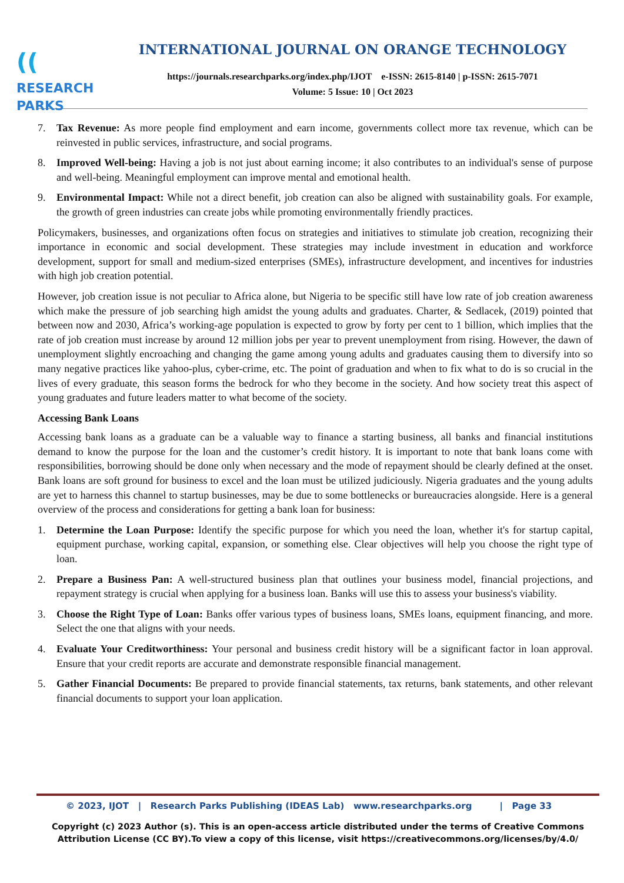((RESEARCH
PARKS
INTERNATIONAL JOURNAL ON ORANGE TECHNOLOGY
https://journals.researchparks.org/index.php/IJOT e-ISSN: 2615-8140 | p-ISSN: 2615-7071
Volume: 5 Issue: 10 | Oct 2023
7. Tax Revenue: As more people find employment and earn income, governments collect more tax revenue, which can be reinvested in public services, infrastructure, and social programs.
8. Improved Well-being: Having a job is not just about earning income; it also contributes to an individual's sense of purpose and well-being. Meaningful employment can improve mental and emotional health.
9. Environmental Impact: While not a direct benefit, job creation can also be aligned with sustainability goals. For example, the growth of green industries can create jobs while promoting environmentally friendly practices.
Policymakers, businesses, and organizations often focus on strategies and initiatives to stimulate job creation, recognizing their importance in economic and social development. These strategies may include investment in education and workforce development, support for small and medium-sized enterprises (SMEs), infrastructure development, and incentives for industries with high job creation potential.
However, job creation issue is not peculiar to Africa alone, but Nigeria to be specific still have low rate of job creation awareness which make the pressure of job searching high amidst the young adults and graduates. Charter, & Sedlacek, (2019) pointed that between now and 2030, Africa’s working-age population is expected to grow by forty per cent to 1 billion, which implies that the rate of job creation must increase by around 12 million jobs per year to prevent unemployment from rising. However, the dawn of unemployment slightly encroaching and changing the game among young adults and graduates causing them to diversify into so many negative practices like yahoo-plus, cyber-crime, etc. The point of graduation and when to fix what to do is so crucial in the lives of every graduate, this season forms the bedrock for who they become in the society. And how society treat this aspect of young graduates and future leaders matter to what become of the society.
Accessing Bank Loans
Accessing bank loans as a graduate can be a valuable way to finance a starting business, all banks and financial institutions demand to know the purpose for the loan and the customer’s credit history. It is important to note that bank loans come with responsibilities, borrowing should be done only when necessary and the mode of repayment should be clearly defined at the onset. Bank loans are soft ground for business to excel and the loan must be utilized judiciously. Nigeria graduates and the young adults are yet to harness this channel to startup businesses, may be due to some bottlenecks or bureaucracies alongside. Here is a general overview of the process and considerations for getting a bank loan for business:
1. Determine the Loan Purpose: Identify the specific purpose for which you need the loan, whether it's for startup capital, equipment purchase, working capital, expansion, or something else. Clear objectives will help you choose the right type of loan.
2. Prepare a Business Pan: A well-structured business plan that outlines your business model, financial projections, and repayment strategy is crucial when applying for a business loan. Banks will use this to assess your business's viability.
3. Choose the Right Type of Loan: Banks offer various types of business loans, SMEs loans, equipment financing, and more. Select the one that aligns with your needs.
4. Evaluate Your Creditworthiness: Your personal and business credit history will be a significant factor in loan approval. Ensure that your credit reports are accurate and demonstrate responsible financial management.
5. Gather Financial Documents: Be prepared to provide financial statements, tax returns, bank statements, and other relevant financial documents to support your loan application.
© 2023, IJOT | Research Parks Publishing (IDEAS Lab) www.researchparks.org | Page 33
Copyright (c) 2023 Author (s). This is an open-access article distributed under the terms of Creative Commons Attribution License (CC BY).To view a copy of this license, visit https://creativecommons.org/licenses/by/4.0/